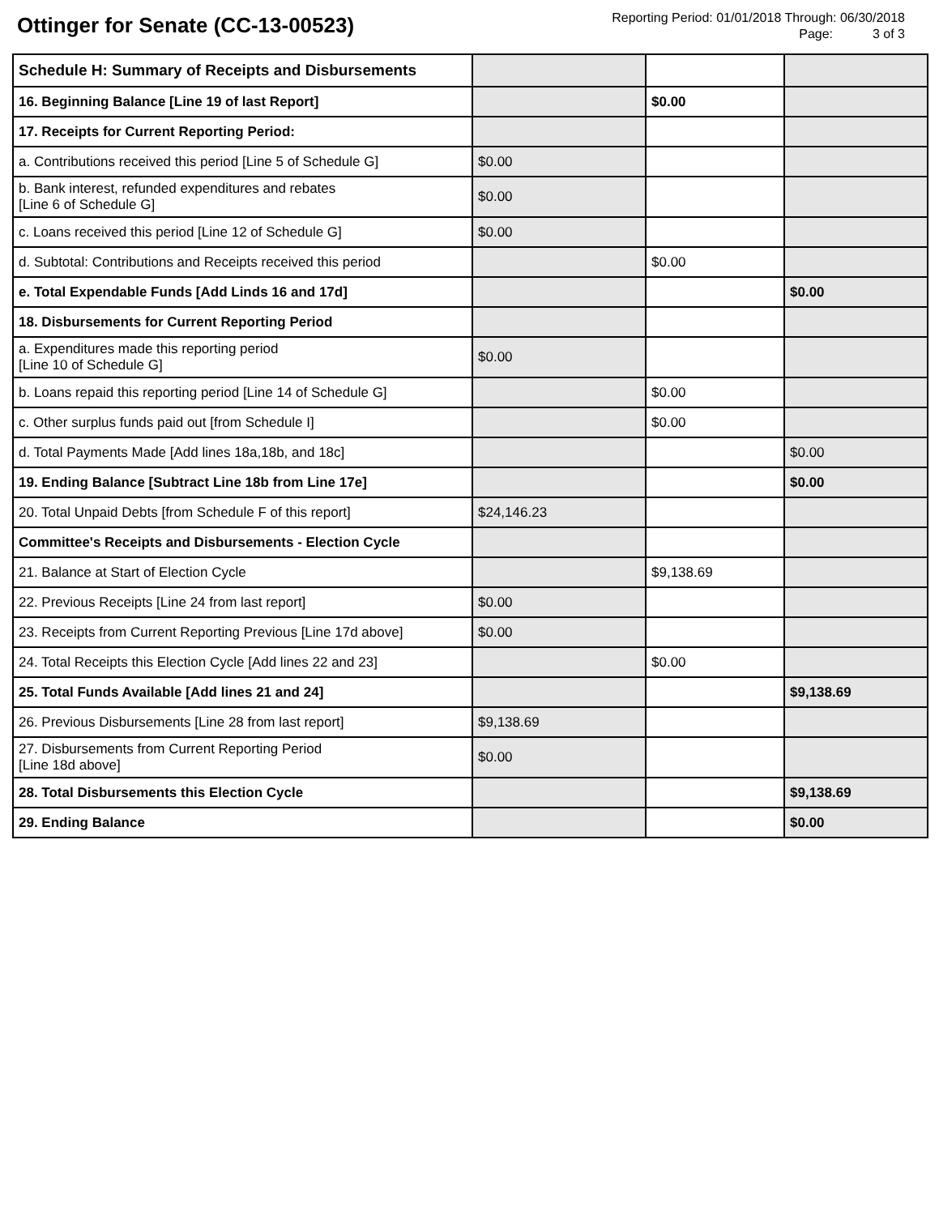Ottinger for Senate (CC-13-00523)
Reporting Period: 01/01/2018 Through: 06/30/2018
Page: 3 of 3
| Schedule H: Summary of Receipts and Disbursements | | | |
| 16. Beginning Balance [Line 19 of last Report] | | $0.00 | |
| 17. Receipts for Current Reporting Period: | | | |
| a. Contributions received this period [Line 5 of Schedule G] | $0.00 | | |
| b. Bank interest, refunded expenditures and rebates [Line 6 of Schedule G] | $0.00 | | |
| c. Loans received this period [Line 12 of Schedule G] | $0.00 | | |
| d. Subtotal: Contributions and Receipts received this period | | $0.00 | |
| e. Total Expendable Funds [Add Linds 16 and 17d] | | | $0.00 |
| 18. Disbursements for Current Reporting Period | | | |
| a. Expenditures made this reporting period [Line 10 of Schedule G] | $0.00 | | |
| b. Loans repaid this reporting period [Line 14 of Schedule G] | | $0.00 | |
| c. Other surplus funds paid out [from Schedule I] | | $0.00 | |
| d. Total Payments Made [Add lines 18a,18b, and 18c] | | | $0.00 |
| 19. Ending Balance [Subtract Line 18b from Line 17e] | | | $0.00 |
| 20. Total Unpaid Debts [from Schedule F of this report] | $24,146.23 | | |
| Committee's Receipts and Disbursements - Election Cycle | | | |
| 21. Balance at Start of Election Cycle | | $9,138.69 | |
| 22. Previous Receipts [Line 24 from last report] | $0.00 | | |
| 23. Receipts from Current Reporting Previous [Line 17d above] | $0.00 | | |
| 24. Total Receipts this Election Cycle [Add lines 22 and 23] | | $0.00 | |
| 25. Total Funds Available [Add lines 21 and 24] | | | $9,138.69 |
| 26. Previous Disbursements [Line 28 from last report] | $9,138.69 | | |
| 27. Disbursements from Current Reporting Period [Line 18d above] | $0.00 | | |
| 28. Total Disbursements this Election Cycle | | | $9,138.69 |
| 29. Ending Balance | | | $0.00 |